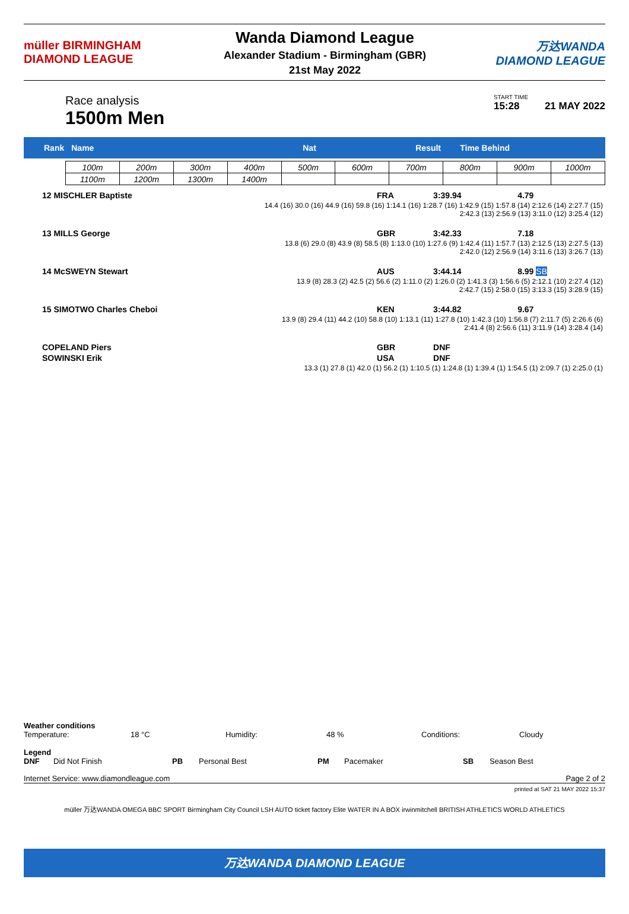müller BIRMINGHAM
DIAMOND LEAGUE
Wanda Diamond League
Alexander Stadium - Birmingham (GBR)
21st May 2022
万达WANDA
DIAMOND LEAGUE
Race analysis
1500m Men
START TIME
15:28 21 MAY 2022
Rank Name Nat Result Time Behind
| 100m | 200m | 300m | 400m | 500m | 600m | 700m | 800m | 900m | 1000m |
| 1100m | 1200m | 1300m | 1400m | | | | | | |
| 12 MISCHLER Baptiste | FRA | 3:39.94 | 4.79 |
| 14.4 (16) 30.0 (16) 44.9 (16) 59.8 (16) 1:14.1 (16) 1:28.7 (16) 1:42.9 (15) 1:57.8 (14) 2:12.6 (14) 2:27.7 (15) 2:42.3 (13) 2:56.9 (13) 3:11.0 (12) 3:25.4 (12) | | | |
| 13 MILLS George | GBR | 3:42.33 | 7.18 |
| 13.8 (6) 29.0 (8) 43.9 (8) 58.5 (8) 1:13.0 (10) 1:27.6 (9) 1:42.4 (11) 1:57.7 (13) 2:12.5 (13) 2:27.5 (13) 2:42.0 (12) 2:56.9 (14) 3:11.6 (13) 3:26.7 (13) | | | |
| 14 McSWEYN Stewart | AUS | 3:44.14 | 8.99 SB |
| 13.9 (8) 28.3 (2) 42.5 (2) 56.6 (2) 1:11.0 (2) 1:26.0 (2) 1:41.3 (3) 1:56.6 (5) 2:12.1 (10) 2:27.4 (12) 2:42.7 (15) 2:58.0 (15) 3:13.3 (15) 3:28.9 (15) | | | |
| 15 SIMOTWO Charles Cheboi | KEN | 3:44.82 | 9.67 |
| 13.9 (8) 29.4 (11) 44.2 (10) 58.8 (10) 1:13.1 (11) 1:27.8 (10) 1:42.3 (10) 1:56.8 (7) 2:11.7 (5) 2:26.6 (6) 2:41.4 (8) 2:56.6 (11) 3:11.9 (14) 3:28.4 (14) | | | |
| COPELAND Piers | GBR | DNF | |
| SOWINSKI Erik | USA | DNF | |
| 13.3 (1) 27.8 (1) 42.0 (1) 56.2 (1) 1:10.5 (1) 1:24.8 (1) 1:39.4 (1) 1:54.5 (1) 2:09.7 (1) 2:25.0 (1) | | | |
Weather conditions
Temperature: 18 °C Humidity: 48 % Conditions: Cloudy
Legend
DNF Did Not Finish PB Personal Best PM Pacemaker SB Season Best
Internet Service: www.diamondleague.com Page 2 of 2
printed at SAT 21 MAY 2022 15:37
müller 万达WANDA OMEGA BBC SPORT Birmingham City Council LSH AUTO ticket factory Elite WATER IN A BOX irwinmitchell BRITISH ATHLETICS WORLD ATHLETICS
万达WANDA DIAMOND LEAGUE